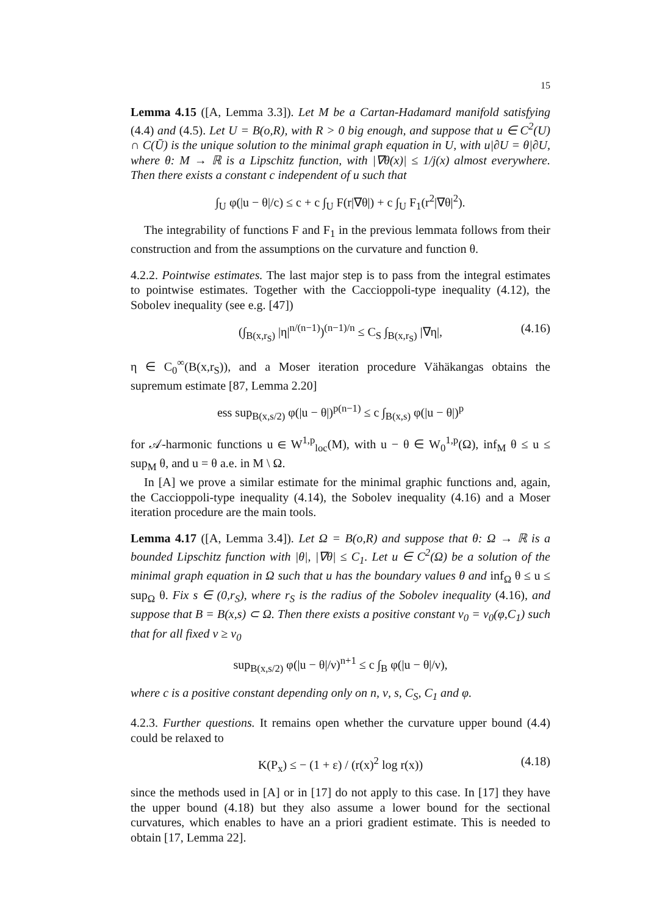15
Lemma 4.15 ([A, Lemma 3.3]). Let M be a Cartan-Hadamard manifold satisfying (4.4) and (4.5). Let U = B(o,R), with R > 0 big enough, and suppose that u ∈ C<sup>2</sup>(U) ∩ C(Ū) is the unique solution to the minimal graph equation in U, with u|∂U = θ|∂U, where θ: M → ℝ is a Lipschitz function, with |∇θ(x)| ≤ 1/j(x) almost everywhere. Then there exists a constant c independent of u such that
∫<sub>U</sub> φ(|u − θ|/c) ≤ c + c ∫<sub>U</sub> F(r|∇θ|) + c ∫<sub>U</sub> F<sub>1</sub>(r<sup>2</sup>|∇θ|<sup>2</sup>).
The integrability of functions F and F<sub>1</sub> in the previous lemmata follows from their construction and from the assumptions on the curvature and function θ.
4.2.2. Pointwise estimates. The last major step is to pass from the integral estimates to pointwise estimates. Together with the Caccioppoli-type inequality (4.12), the Sobolev inequality (see e.g. [47])
(∫<sub>B(x,r<sub>S</sub>)</sub> |η|<sup>n/(n−1)</sup>)<sup>(n−1)/n</sup> ≤ C<sub>S</sub> ∫<sub>B(x,r<sub>S</sub>)</sub> |∇η|, (4.16)
η ∈ C<sub>0</sub><sup>∞</sup>(B(x,r<sub>S</sub>)), and a Moser iteration procedure Vähäkangas obtains the supremum estimate [87, Lemma 2.20]
ess sup<sub>B(x,s/2)</sub> φ(|u − θ|)<sup>p(n−1)</sup> ≤ c ∫<sub>B(x,s)</sub> φ(|u − θ|)<sup>p</sup>
for 𝒜-harmonic functions u ∈ W<sup>1,p</sup><sub>loc</sub>(M), with u − θ ∈ W<sub>0</sub><sup>1,p</sup>(Ω), inf<sub>M</sub> θ ≤ u ≤ sup<sub>M</sub> θ, and u = θ a.e. in M \ Ω.
In [A] we prove a similar estimate for the minimal graphic functions and, again, the Caccioppoli-type inequality (4.14), the Sobolev inequality (4.16) and a Moser iteration procedure are the main tools.
Lemma 4.17 ([A, Lemma 3.4]). Let Ω = B(o,R) and suppose that θ: Ω → ℝ is a bounded Lipschitz function with |θ|, |∇θ| ≤ C<sub>1</sub>. Let u ∈ C<sup>2</sup>(Ω) be a solution of the minimal graph equation in Ω such that u has the boundary values θ and inf<sub>Ω</sub> θ ≤ u ≤ sup<sub>Ω</sub> θ. Fix s ∈ (0,r<sub>S</sub>), where r<sub>S</sub> is the radius of the Sobolev inequality (4.16), and suppose that B = B(x,s) ⊂ Ω. Then there exists a positive constant ν<sub>0</sub> = ν<sub>0</sub>(φ,C<sub>1</sub>) such that for all fixed ν ≥ ν<sub>0</sub>
sup<sub>B(x,s/2)</sub> φ(|u − θ|/ν)<sup>n+1</sup> ≤ c ∫<sub>B</sub> φ(|u − θ|/ν),
where c is a positive constant depending only on n, ν, s, C<sub>S</sub>, C<sub>1</sub> and φ.
4.2.3. Further questions. It remains open whether the curvature upper bound (4.4) could be relaxed to
K(P<sub>x</sub>) ≤ − (1 + ε) / (r(x)<sup>2</sup> log r(x)) (4.18)
since the methods used in [A] or in [17] do not apply to this case. In [17] they have the upper bound (4.18) but they also assume a lower bound for the sectional curvatures, which enables to have an a priori gradient estimate. This is needed to obtain [17, Lemma 22].